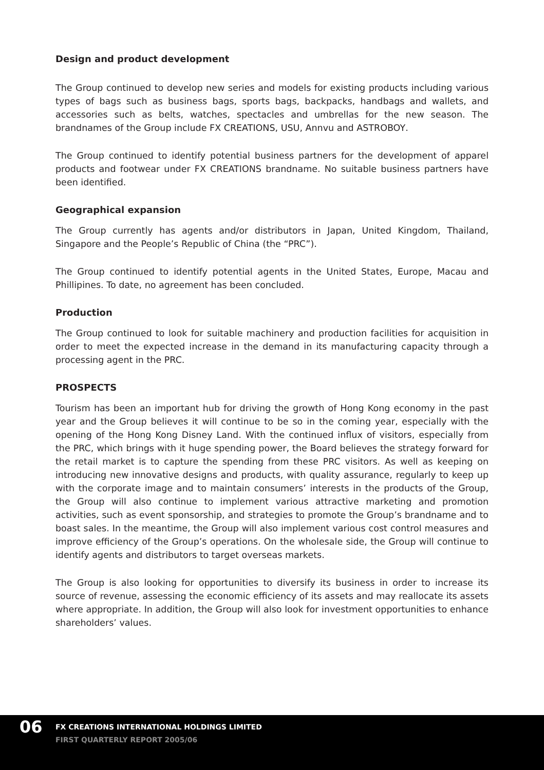Design and product development
The Group continued to develop new series and models for existing products including various types of bags such as business bags, sports bags, backpacks, handbags and wallets, and accessories such as belts, watches, spectacles and umbrellas for the new season. The brandnames of the Group include FX CREATIONS, USU, Annvu and ASTROBOY.
The Group continued to identify potential business partners for the development of apparel products and footwear under FX CREATIONS brandname. No suitable business partners have been identified.
Geographical expansion
The Group currently has agents and/or distributors in Japan, United Kingdom, Thailand, Singapore and the People’s Republic of China (the “PRC”).
The Group continued to identify potential agents in the United States, Europe, Macau and Phillipines. To date, no agreement has been concluded.
Production
The Group continued to look for suitable machinery and production facilities for acquisition in order to meet the expected increase in the demand in its manufacturing capacity through a processing agent in the PRC.
PROSPECTS
Tourism has been an important hub for driving the growth of Hong Kong economy in the past year and the Group believes it will continue to be so in the coming year, especially with the opening of the Hong Kong Disney Land. With the continued influx of visitors, especially from the PRC, which brings with it huge spending power, the Board believes the strategy forward for the retail market is to capture the spending from these PRC visitors. As well as keeping on introducing new innovative designs and products, with quality assurance, regularly to keep up with the corporate image and to maintain consumers’ interests in the products of the Group, the Group will also continue to implement various attractive marketing and promotion activities, such as event sponsorship, and strategies to promote the Group’s brandname and to boast sales. In the meantime, the Group will also implement various cost control measures and improve efficiency of the Group’s operations. On the wholesale side, the Group will continue to identify agents and distributors to target overseas markets.
The Group is also looking for opportunities to diversify its business in order to increase its source of revenue, assessing the economic efficiency of its assets and may reallocate its assets where appropriate. In addition, the Group will also look for investment opportunities to enhance shareholders’ values.
06
FX CREATIONS INTERNATIONAL HOLDINGS LIMITED
FIRST QUARTERLY REPORT 2005/06